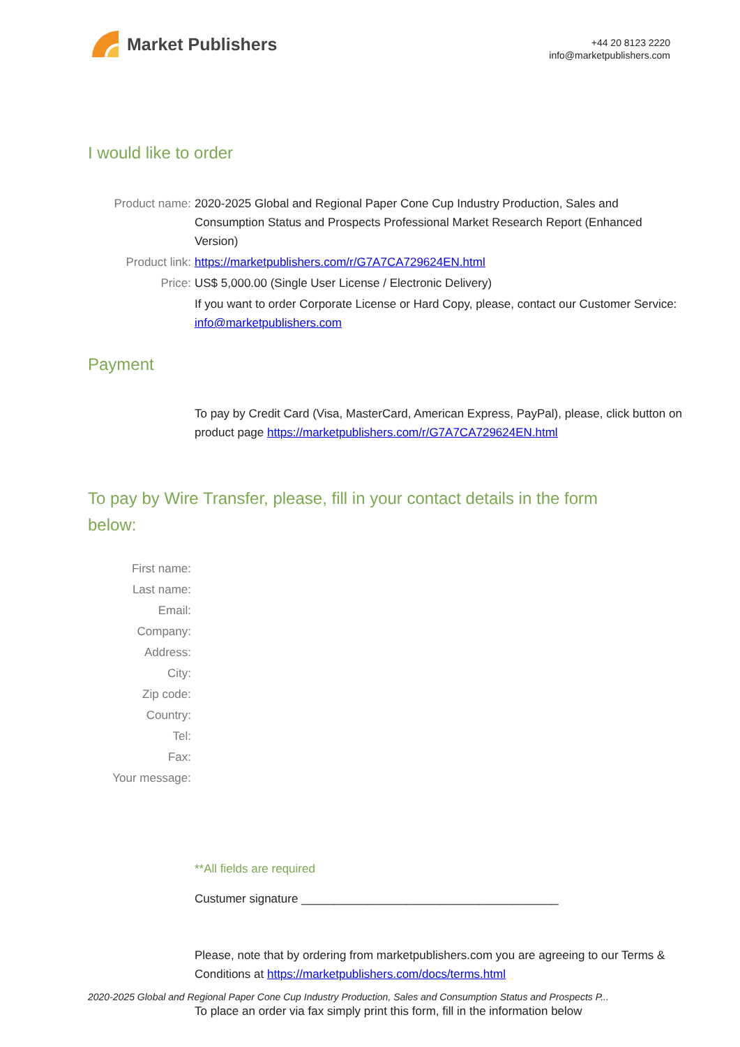Market Publishers
+44 20 8123 2220
info@marketpublishers.com
I would like to order
Product name: 2020-2025 Global and Regional Paper Cone Cup Industry Production, Sales and Consumption Status and Prospects Professional Market Research Report (Enhanced Version)
Product link: https://marketpublishers.com/r/G7A7CA729624EN.html
Price: US$ 5,000.00 (Single User License / Electronic Delivery)
If you want to order Corporate License or Hard Copy, please, contact our Customer Service:
info@marketpublishers.com
Payment
To pay by Credit Card (Visa, MasterCard, American Express, PayPal), please, click button on product page https://marketpublishers.com/r/G7A7CA729624EN.html
To pay by Wire Transfer, please, fill in your contact details in the form below:
First name:
Last name:
Email:
Company:
Address:
City:
Zip code:
Country:
Tel:
Fax:
Your message:
**All fields are required
Custumer signature _______________________________________
Please, note that by ordering from marketpublishers.com you are agreeing to our Terms & Conditions at https://marketpublishers.com/docs/terms.html
To place an order via fax simply print this form, fill in the information below
2020-2025 Global and Regional Paper Cone Cup Industry Production, Sales and Consumption Status and Prospects P...